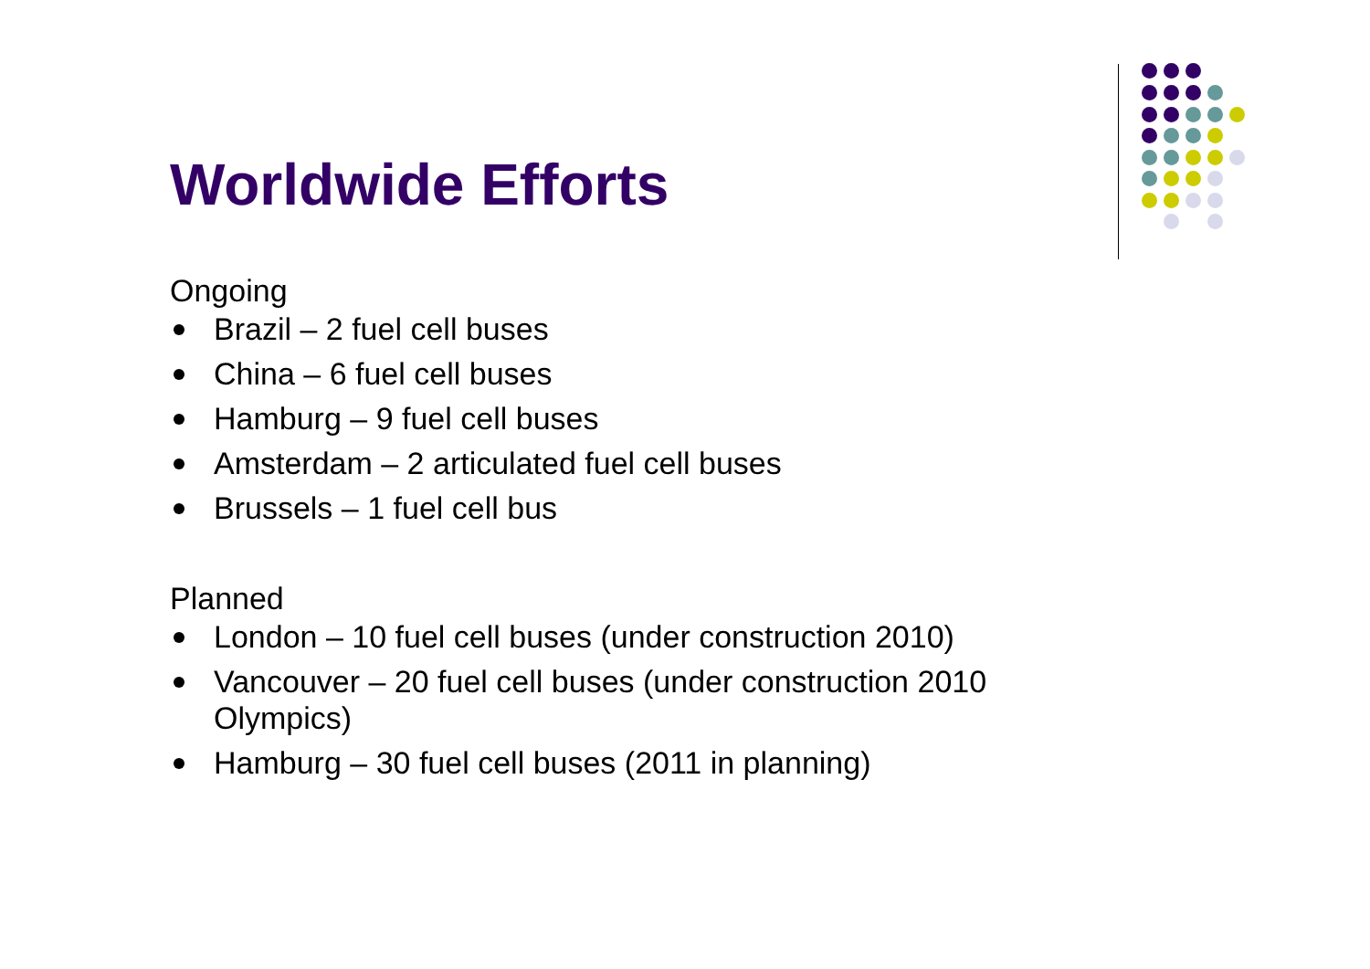Worldwide Efforts
Ongoing
Brazil – 2 fuel cell buses
China – 6 fuel cell buses
Hamburg – 9 fuel cell buses
Amsterdam – 2 articulated fuel cell buses
Brussels – 1 fuel cell bus
Planned
London – 10 fuel cell buses (under construction 2010)
Vancouver – 20 fuel cell buses (under construction 2010
Olympics)
Hamburg – 30 fuel cell buses (2011 in planning)